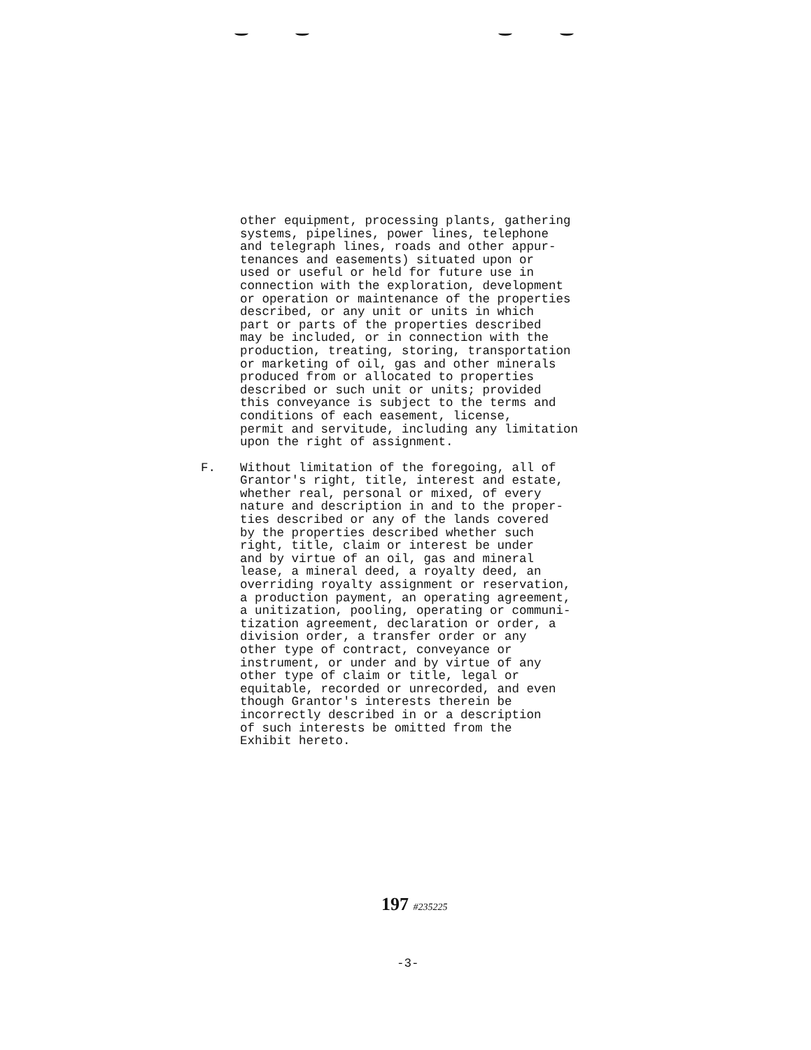other equipment, processing plants, gathering
systems, pipelines, power lines, telephone
and telegraph lines, roads and other appur-
tenances and easements) situated upon or
used or useful or held for future use in
connection with the exploration, development
or operation or maintenance of the properties
described, or any unit or units in which
part or parts of the properties described
may be included, or in connection with the
production, treating, storing, transportation
or marketing of oil, gas and other minerals
produced from or allocated to properties
described or such unit or units; provided
this conveyance is subject to the terms and
conditions of each easement, license,
permit and servitude, including any limitation
upon the right of assignment.
F.
Without limitation of the foregoing, all of
Grantor's right, title, interest and estate,
whether real, personal or mixed, of every
nature and description in and to the proper-
ties described or any of the lands covered
by the properties described whether such
right, title, claim or interest be under
and by virtue of an oil, gas and mineral
lease, a mineral deed, a royalty deed, an
overriding royalty assignment or reservation,
a production payment, an operating agreement,
a unitization, pooling, operating or communi-
tization agreement, declaration or order, a
division order, a transfer order or any
other type of contract, conveyance or
instrument, or under and by virtue of any
other type of claim or title, legal or
equitable, recorded or unrecorded, and even
though Grantor's interests therein be
incorrectly described in or a description
of such interests be omitted from the
Exhibit hereto.
197 #235225
-3-